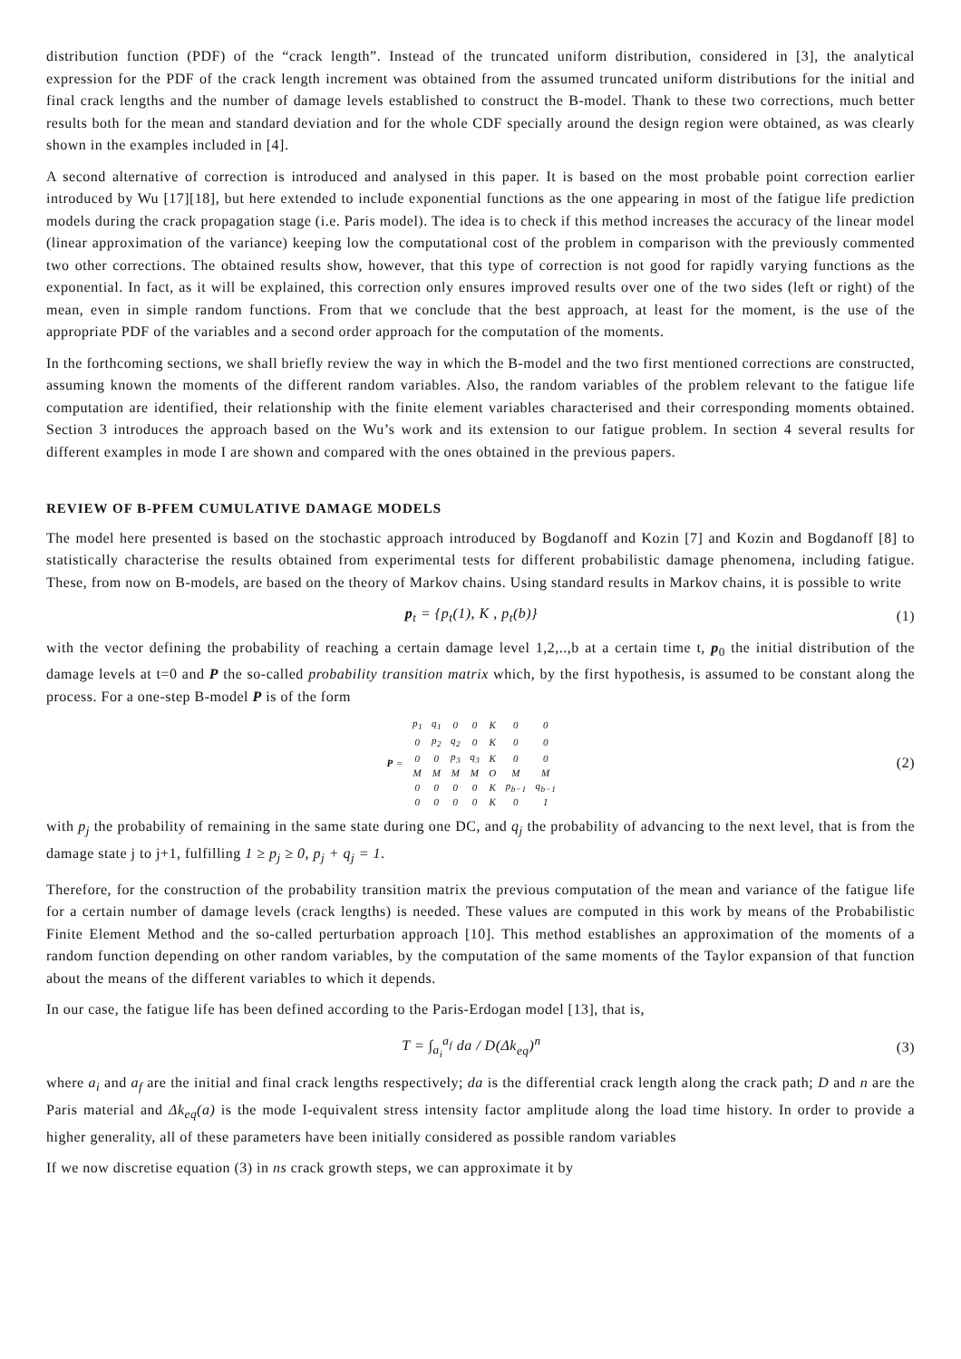distribution function (PDF) of the “crack length”. Instead of the truncated uniform distribution, considered in [3], the analytical expression for the PDF of the crack length increment was obtained from the assumed truncated uniform distributions for the initial and final crack lengths and the number of damage levels established to construct the B-model. Thank to these two corrections, much better results both for the mean and standard deviation and for the whole CDF specially around the design region were obtained, as was clearly shown in the examples included in [4].
A second alternative of correction is introduced and analysed in this paper. It is based on the most probable point correction earlier introduced by Wu [17][18], but here extended to include exponential functions as the one appearing in most of the fatigue life prediction models during the crack propagation stage (i.e. Paris model). The idea is to check if this method increases the accuracy of the linear model (linear approximation of the variance) keeping low the computational cost of the problem in comparison with the previously commented two other corrections. The obtained results show, however, that this type of correction is not good for rapidly varying functions as the exponential. In fact, as it will be explained, this correction only ensures improved results over one of the two sides (left or right) of the mean, even in simple random functions. From that we conclude that the best approach, at least for the moment, is the use of the appropriate PDF of the variables and a second order approach for the computation of the moments.
In the forthcoming sections, we shall briefly review the way in which the B-model and the two first mentioned corrections are constructed, assuming known the moments of the different random variables. Also, the random variables of the problem relevant to the fatigue life computation are identified, their relationship with the finite element variables characterised and their corresponding moments obtained. Section 3 introduces the approach based on the Wu’s work and its extension to our fatigue problem. In section 4 several results for different examples in mode I are shown and compared with the ones obtained in the previous papers.
REVIEW OF B-PFEM CUMULATIVE DAMAGE MODELS
The model here presented is based on the stochastic approach introduced by Bogdanoff and Kozin [7] and Kozin and Bogdanoff [8] to statistically characterise the results obtained from experimental tests for different probabilistic damage phenomena, including fatigue. These, from now on B-models, are based on the theory of Markov chains. Using standard results in Markov chains, it is possible to write
p<sub>t</sub> = {p<sub>t</sub>(1), K , p<sub>t</sub>(b)} (1)
with the vector defining the probability of reaching a certain damage level 1,2,..,b at a certain time t, p<sub>0</sub> the initial distribution of the damage levels at t=0 and P the so-called probability transition matrix which, by the first hypothesis, is assumed to be constant along the process. For a one-step B-model P is of the form
| P = | p<sub>1</sub> | q<sub>1</sub> | 0 | 0 | K | 0 | 0 |
| | 0 | p<sub>2</sub> | q<sub>2</sub> | 0 | K | 0 | 0 |
| | 0 | 0 | p<sub>3</sub> | q<sub>3</sub> | K | 0 | 0 |
| | M | M | M | M | O | M | M |
| | 0 | 0 | 0 | 0 | K | p<sub>b−1</sub> | q<sub>b−1</sub> |
| | 0 | 0 | 0 | 0 | K | 0 | 1 |
(2)
with p<sub>j</sub> the probability of remaining in the same state during one DC, and q<sub>j</sub> the probability of advancing to the next level, that is from the damage state j to j+1, fulfilling 1 ≥ p<sub>j</sub> ≥ 0, p<sub>j</sub> + q<sub>j</sub> = 1.
Therefore, for the construction of the probability transition matrix the previous computation of the mean and variance of the fatigue life for a certain number of damage levels (crack lengths) is needed. These values are computed in this work by means of the Probabilistic Finite Element Method and the so-called perturbation approach [10]. This method establishes an approximation of the moments of a random function depending on other random variables, by the computation of the same moments of the Taylor expansion of that function about the means of the different variables to which it depends.
In our case, the fatigue life has been defined according to the Paris-Erdogan model [13], that is,
T = ∫<sub>a<sub>i</sub></sub><sup>a<sub>f</sub></sup> da / D(Δk<sub>eq</sub>)<sup>n</sup> (3)
where a<sub>i</sub> and a<sub>f</sub> are the initial and final crack lengths respectively; da is the differential crack length along the crack path; D and n are the Paris material and Δk<sub>eq</sub>(a) is the mode I-equivalent stress intensity factor amplitude along the load time history. In order to provide a higher generality, all of these parameters have been initially considered as possible random variables
If we now discretise equation (3) in ns crack growth steps, we can approximate it by